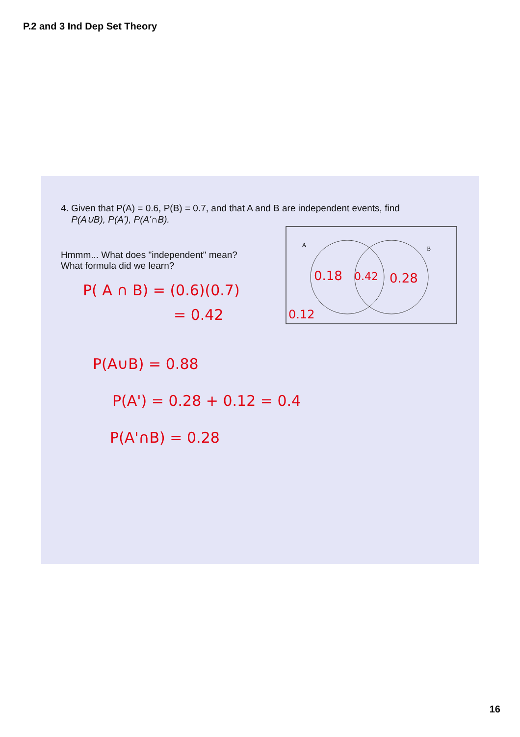P.2 and 3 Ind Dep Set Theory
4. Given that P(A) = 0.6, P(B) = 0.7, and that A and B are independent events, find
P(A∪B), P(A'), P(A'∩B).
Hmmm... What does "independent" mean?
What formula did we learn?
P( A ∩ B) = (0.6)(0.7)
= 0.42
A
B
0.18
0.42
0.28
0.12
P(A∪B) = 0.88
P(A') = 0.28 + 0.12 = 0.4
P(A'∩B) = 0.28
16